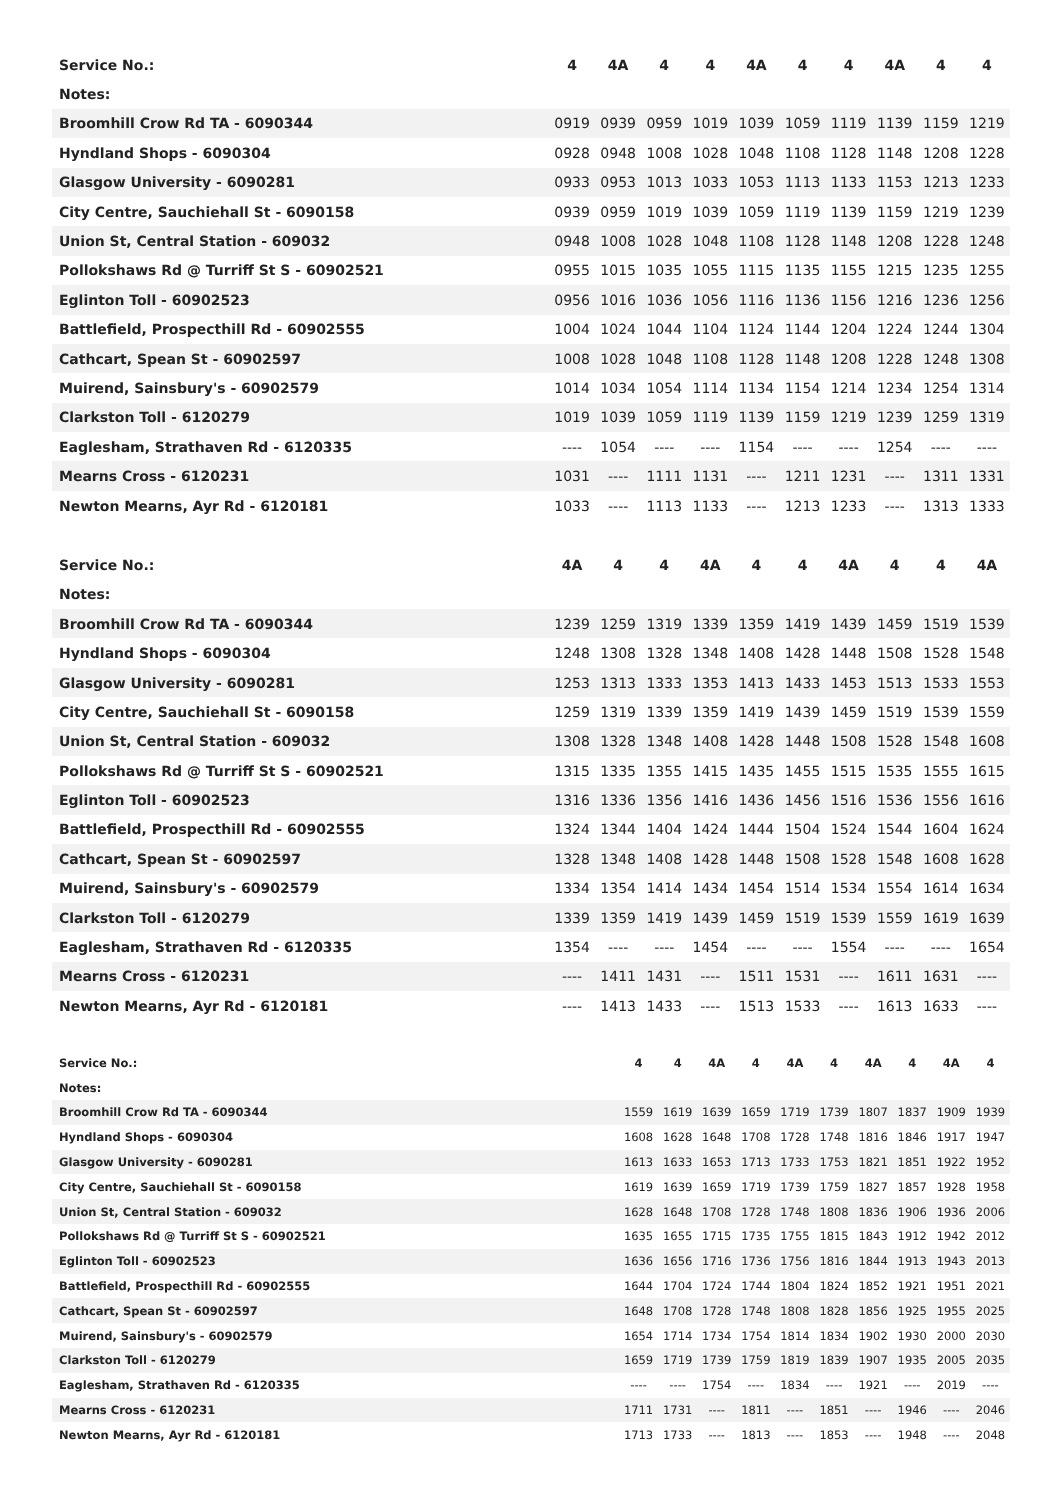| Service No.: | 4 | 4A | 4 | 4 | 4A | 4 | 4 | 4A | 4 | 4 |
| --- | --- | --- | --- | --- | --- | --- | --- | --- | --- | --- |
| Notes: | | | | | | | | | | |
| Broomhill Crow Rd TA - 6090344 | 0919 | 0939 | 0959 | 1019 | 1039 | 1059 | 1119 | 1139 | 1159 | 1219 |
| Hyndland Shops - 6090304 | 0928 | 0948 | 1008 | 1028 | 1048 | 1108 | 1128 | 1148 | 1208 | 1228 |
| Glasgow University - 6090281 | 0933 | 0953 | 1013 | 1033 | 1053 | 1113 | 1133 | 1153 | 1213 | 1233 |
| City Centre, Sauchiehall St - 6090158 | 0939 | 0959 | 1019 | 1039 | 1059 | 1119 | 1139 | 1159 | 1219 | 1239 |
| Union St, Central Station - 609032 | 0948 | 1008 | 1028 | 1048 | 1108 | 1128 | 1148 | 1208 | 1228 | 1248 |
| Pollokshaws Rd @ Turriff St S - 60902521 | 0955 | 1015 | 1035 | 1055 | 1115 | 1135 | 1155 | 1215 | 1235 | 1255 |
| Eglinton Toll - 60902523 | 0956 | 1016 | 1036 | 1056 | 1116 | 1136 | 1156 | 1216 | 1236 | 1256 |
| Battlefield, Prospecthill Rd - 60902555 | 1004 | 1024 | 1044 | 1104 | 1124 | 1144 | 1204 | 1224 | 1244 | 1304 |
| Cathcart, Spean St - 60902597 | 1008 | 1028 | 1048 | 1108 | 1128 | 1148 | 1208 | 1228 | 1248 | 1308 |
| Muirend, Sainsbury's - 60902579 | 1014 | 1034 | 1054 | 1114 | 1134 | 1154 | 1214 | 1234 | 1254 | 1314 |
| Clarkston Toll - 6120279 | 1019 | 1039 | 1059 | 1119 | 1139 | 1159 | 1219 | 1239 | 1259 | 1319 |
| Eaglesham, Strathaven Rd - 6120335 | ---- | 1054 | ---- | ---- | 1154 | ---- | ---- | 1254 | ---- | ---- |
| Mearns Cross - 6120231 | 1031 | ---- | 1111 | 1131 | ---- | 1211 | 1231 | ---- | 1311 | 1331 |
| Newton Mearns, Ayr Rd - 6120181 | 1033 | ---- | 1113 | 1133 | ---- | 1213 | 1233 | ---- | 1313 | 1333 |
| Service No.: | 4A | 4 | 4 | 4A | 4 | 4 | 4A | 4 | 4 | 4A |
| --- | --- | --- | --- | --- | --- | --- | --- | --- | --- | --- |
| Notes: | | | | | | | | | | |
| Broomhill Crow Rd TA - 6090344 | 1239 | 1259 | 1319 | 1339 | 1359 | 1419 | 1439 | 1459 | 1519 | 1539 |
| Hyndland Shops - 6090304 | 1248 | 1308 | 1328 | 1348 | 1408 | 1428 | 1448 | 1508 | 1528 | 1548 |
| Glasgow University - 6090281 | 1253 | 1313 | 1333 | 1353 | 1413 | 1433 | 1453 | 1513 | 1533 | 1553 |
| City Centre, Sauchiehall St - 6090158 | 1259 | 1319 | 1339 | 1359 | 1419 | 1439 | 1459 | 1519 | 1539 | 1559 |
| Union St, Central Station - 609032 | 1308 | 1328 | 1348 | 1408 | 1428 | 1448 | 1508 | 1528 | 1548 | 1608 |
| Pollokshaws Rd @ Turriff St S - 60902521 | 1315 | 1335 | 1355 | 1415 | 1435 | 1455 | 1515 | 1535 | 1555 | 1615 |
| Eglinton Toll - 60902523 | 1316 | 1336 | 1356 | 1416 | 1436 | 1456 | 1516 | 1536 | 1556 | 1616 |
| Battlefield, Prospecthill Rd - 60902555 | 1324 | 1344 | 1404 | 1424 | 1444 | 1504 | 1524 | 1544 | 1604 | 1624 |
| Cathcart, Spean St - 60902597 | 1328 | 1348 | 1408 | 1428 | 1448 | 1508 | 1528 | 1548 | 1608 | 1628 |
| Muirend, Sainsbury's - 60902579 | 1334 | 1354 | 1414 | 1434 | 1454 | 1514 | 1534 | 1554 | 1614 | 1634 |
| Clarkston Toll - 6120279 | 1339 | 1359 | 1419 | 1439 | 1459 | 1519 | 1539 | 1559 | 1619 | 1639 |
| Eaglesham, Strathaven Rd - 6120335 | 1354 | ---- | ---- | 1454 | ---- | ---- | 1554 | ---- | ---- | 1654 |
| Mearns Cross - 6120231 | ---- | 1411 | 1431 | ---- | 1511 | 1531 | ---- | 1611 | 1631 | ---- |
| Newton Mearns, Ayr Rd - 6120181 | ---- | 1413 | 1433 | ---- | 1513 | 1533 | ---- | 1613 | 1633 | ---- |
| Service No.: | 4 | 4 | 4A | 4 | 4A | 4 | 4A | 4 | 4A | 4 |
| --- | --- | --- | --- | --- | --- | --- | --- | --- | --- | --- |
| Notes: | | | | | | | | | | |
| Broomhill Crow Rd TA - 6090344 | 1559 | 1619 | 1639 | 1659 | 1719 | 1739 | 1807 | 1837 | 1909 | 1939 |
| Hyndland Shops - 6090304 | 1608 | 1628 | 1648 | 1708 | 1728 | 1748 | 1816 | 1846 | 1917 | 1947 |
| Glasgow University - 6090281 | 1613 | 1633 | 1653 | 1713 | 1733 | 1753 | 1821 | 1851 | 1922 | 1952 |
| City Centre, Sauchiehall St - 6090158 | 1619 | 1639 | 1659 | 1719 | 1739 | 1759 | 1827 | 1857 | 1928 | 1958 |
| Union St, Central Station - 609032 | 1628 | 1648 | 1708 | 1728 | 1748 | 1808 | 1836 | 1906 | 1936 | 2006 |
| Pollokshaws Rd @ Turriff St S - 60902521 | 1635 | 1655 | 1715 | 1735 | 1755 | 1815 | 1843 | 1912 | 1942 | 2012 |
| Eglinton Toll - 60902523 | 1636 | 1656 | 1716 | 1736 | 1756 | 1816 | 1844 | 1913 | 1943 | 2013 |
| Battlefield, Prospecthill Rd - 60902555 | 1644 | 1704 | 1724 | 1744 | 1804 | 1824 | 1852 | 1921 | 1951 | 2021 |
| Cathcart, Spean St - 60902597 | 1648 | 1708 | 1728 | 1748 | 1808 | 1828 | 1856 | 1925 | 1955 | 2025 |
| Muirend, Sainsbury's - 60902579 | 1654 | 1714 | 1734 | 1754 | 1814 | 1834 | 1902 | 1930 | 2000 | 2030 |
| Clarkston Toll - 6120279 | 1659 | 1719 | 1739 | 1759 | 1819 | 1839 | 1907 | 1935 | 2005 | 2035 |
| Eaglesham, Strathaven Rd - 6120335 | ---- | ---- | 1754 | ---- | 1834 | ---- | 1921 | ---- | 2019 | ---- |
| Mearns Cross - 6120231 | 1711 | 1731 | ---- | 1811 | ---- | 1851 | ---- | 1946 | ---- | 2046 |
| Newton Mearns, Ayr Rd - 6120181 | 1713 | 1733 | ---- | 1813 | ---- | 1853 | ---- | 1948 | ---- | 2048 |